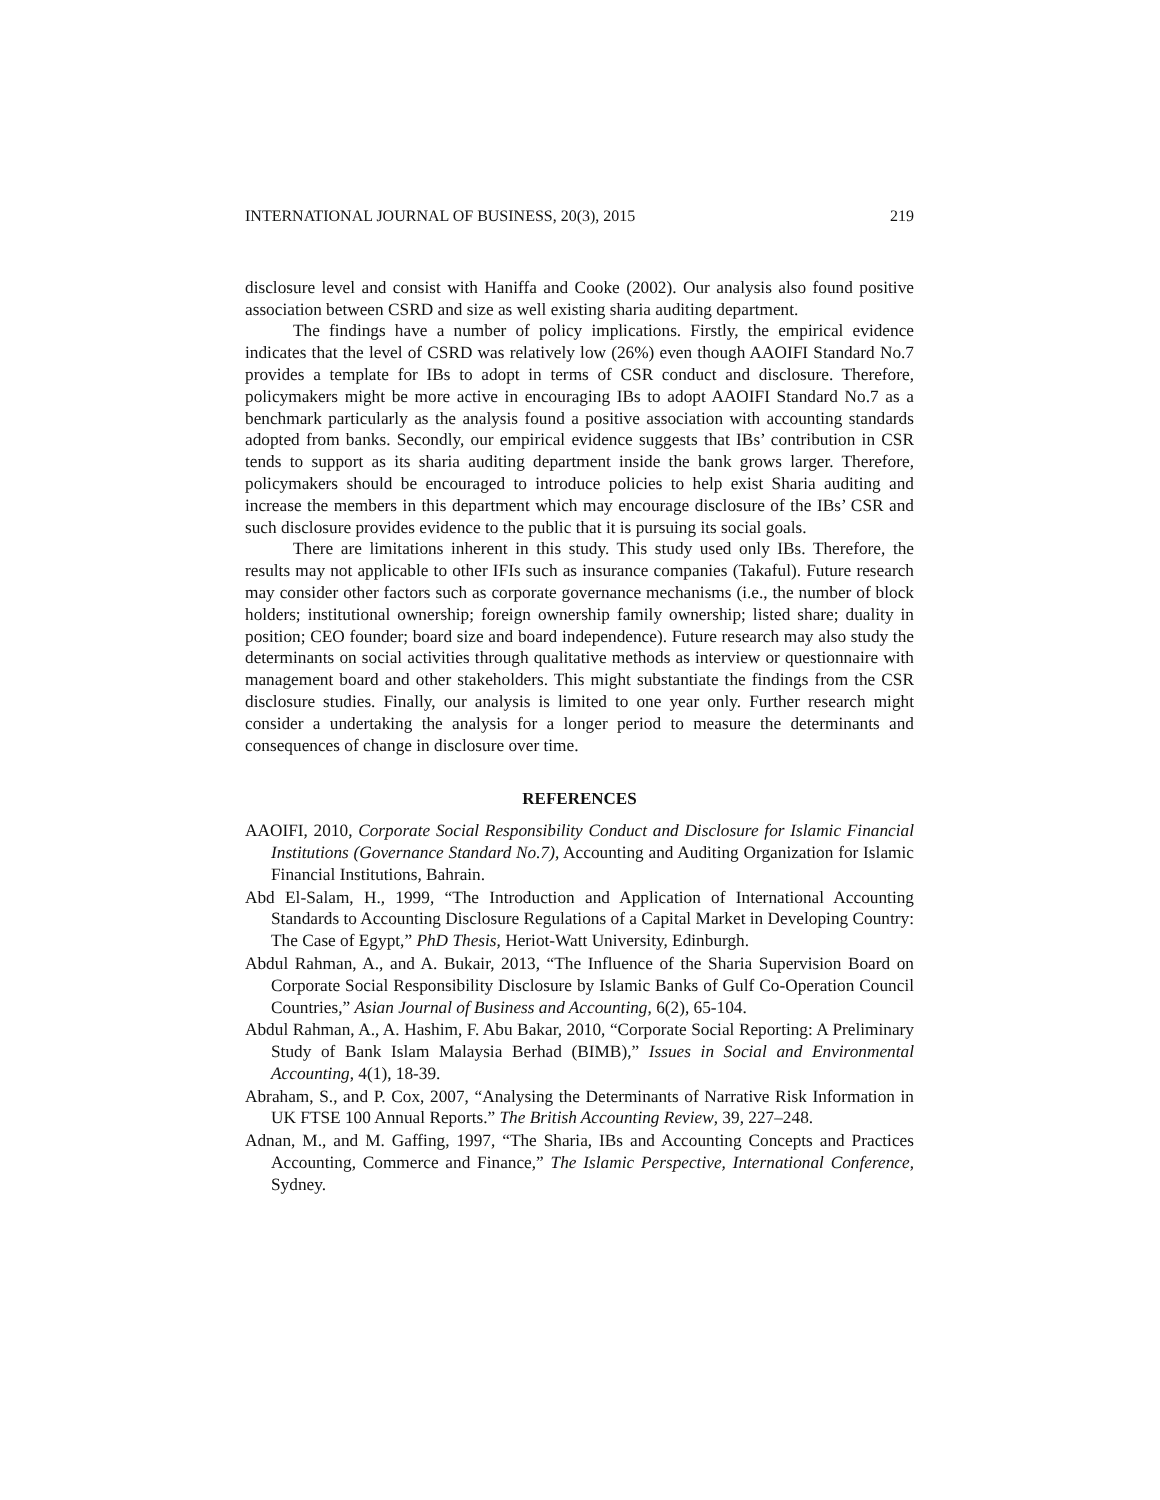INTERNATIONAL JOURNAL OF BUSINESS, 20(3), 2015 219
disclosure level and consist with Haniffa and Cooke (2002). Our analysis also found positive association between CSRD and size as well existing sharia auditing department.
The findings have a number of policy implications. Firstly, the empirical evidence indicates that the level of CSRD was relatively low (26%) even though AAOIFI Standard No.7 provides a template for IBs to adopt in terms of CSR conduct and disclosure. Therefore, policymakers might be more active in encouraging IBs to adopt AAOIFI Standard No.7 as a benchmark particularly as the analysis found a positive association with accounting standards adopted from banks. Secondly, our empirical evidence suggests that IBs’ contribution in CSR tends to support as its sharia auditing department inside the bank grows larger. Therefore, policymakers should be encouraged to introduce policies to help exist Sharia auditing and increase the members in this department which may encourage disclosure of the IBs’ CSR and such disclosure provides evidence to the public that it is pursuing its social goals.
There are limitations inherent in this study. This study used only IBs. Therefore, the results may not applicable to other IFIs such as insurance companies (Takaful). Future research may consider other factors such as corporate governance mechanisms (i.e., the number of block holders; institutional ownership; foreign ownership family ownership; listed share; duality in position; CEO founder; board size and board independence). Future research may also study the determinants on social activities through qualitative methods as interview or questionnaire with management board and other stakeholders. This might substantiate the findings from the CSR disclosure studies. Finally, our analysis is limited to one year only. Further research might consider a undertaking the analysis for a longer period to measure the determinants and consequences of change in disclosure over time.
REFERENCES
AAOIFI, 2010, Corporate Social Responsibility Conduct and Disclosure for Islamic Financial Institutions (Governance Standard No.7), Accounting and Auditing Organization for Islamic Financial Institutions, Bahrain.
Abd El-Salam, H., 1999, “The Introduction and Application of International Accounting Standards to Accounting Disclosure Regulations of a Capital Market in Developing Country: The Case of Egypt,” PhD Thesis, Heriot-Watt University, Edinburgh.
Abdul Rahman, A., and A. Bukair, 2013, “The Influence of the Sharia Supervision Board on Corporate Social Responsibility Disclosure by Islamic Banks of Gulf Co-Operation Council Countries,” Asian Journal of Business and Accounting, 6(2), 65-104.
Abdul Rahman, A., A. Hashim, F. Abu Bakar, 2010, “Corporate Social Reporting: A Preliminary Study of Bank Islam Malaysia Berhad (BIMB),” Issues in Social and Environmental Accounting, 4(1), 18-39.
Abraham, S., and P. Cox, 2007, “Analysing the Determinants of Narrative Risk Information in UK FTSE 100 Annual Reports.” The British Accounting Review, 39, 227–248.
Adnan, M., and M. Gaffing, 1997, “The Sharia, IBs and Accounting Concepts and Practices Accounting, Commerce and Finance,” The Islamic Perspective, International Conference, Sydney.